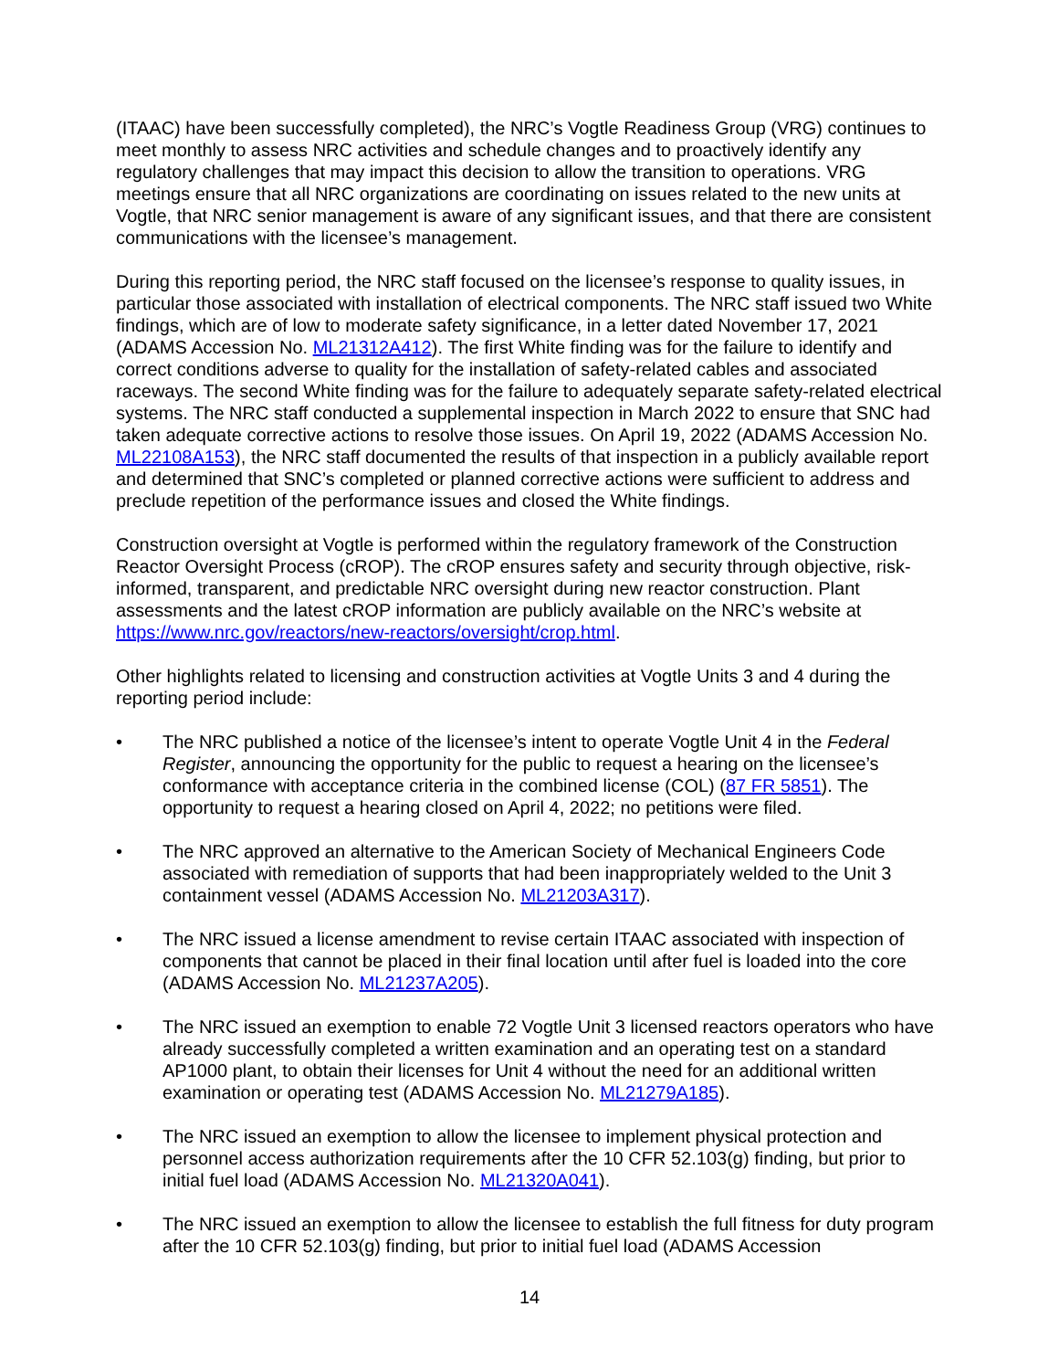(ITAAC) have been successfully completed), the NRC’s Vogtle Readiness Group (VRG) continues to meet monthly to assess NRC activities and schedule changes and to proactively identify any regulatory challenges that may impact this decision to allow the transition to operations. VRG meetings ensure that all NRC organizations are coordinating on issues related to the new units at Vogtle, that NRC senior management is aware of any significant issues, and that there are consistent communications with the licensee’s management.
During this reporting period, the NRC staff focused on the licensee’s response to quality issues, in particular those associated with installation of electrical components. The NRC staff issued two White findings, which are of low to moderate safety significance, in a letter dated November 17, 2021 (ADAMS Accession No. ML21312A412). The first White finding was for the failure to identify and correct conditions adverse to quality for the installation of safety-related cables and associated raceways. The second White finding was for the failure to adequately separate safety-related electrical systems. The NRC staff conducted a supplemental inspection in March 2022 to ensure that SNC had taken adequate corrective actions to resolve those issues. On April 19, 2022 (ADAMS Accession No. ML22108A153), the NRC staff documented the results of that inspection in a publicly available report and determined that SNC’s completed or planned corrective actions were sufficient to address and preclude repetition of the performance issues and closed the White findings.
Construction oversight at Vogtle is performed within the regulatory framework of the Construction Reactor Oversight Process (cROP). The cROP ensures safety and security through objective, risk-informed, transparent, and predictable NRC oversight during new reactor construction. Plant assessments and the latest cROP information are publicly available on the NRC’s website at https://www.nrc.gov/reactors/new-reactors/oversight/crop.html.
Other highlights related to licensing and construction activities at Vogtle Units 3 and 4 during the reporting period include:
• The NRC published a notice of the licensee’s intent to operate Vogtle Unit 4 in the Federal Register, announcing the opportunity for the public to request a hearing on the licensee’s conformance with acceptance criteria in the combined license (COL) (87 FR 5851). The opportunity to request a hearing closed on April 4, 2022; no petitions were filed.
• The NRC approved an alternative to the American Society of Mechanical Engineers Code associated with remediation of supports that had been inappropriately welded to the Unit 3 containment vessel (ADAMS Accession No. ML21203A317).
• The NRC issued a license amendment to revise certain ITAAC associated with inspection of components that cannot be placed in their final location until after fuel is loaded into the core (ADAMS Accession No. ML21237A205).
• The NRC issued an exemption to enable 72 Vogtle Unit 3 licensed reactors operators who have already successfully completed a written examination and an operating test on a standard AP1000 plant, to obtain their licenses for Unit 4 without the need for an additional written examination or operating test (ADAMS Accession No. ML21279A185).
• The NRC issued an exemption to allow the licensee to implement physical protection and personnel access authorization requirements after the 10 CFR 52.103(g) finding, but prior to initial fuel load (ADAMS Accession No. ML21320A041).
• The NRC issued an exemption to allow the licensee to establish the full fitness for duty program after the 10 CFR 52.103(g) finding, but prior to initial fuel load (ADAMS Accession
14